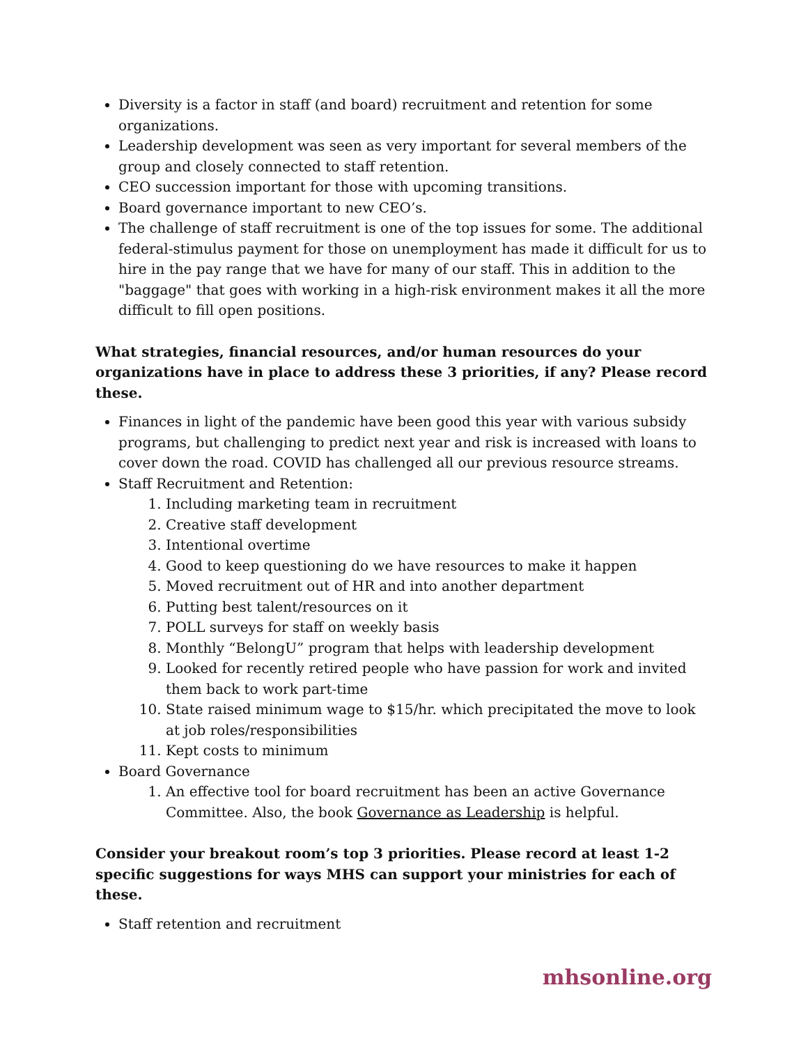Diversity is a factor in staff (and board) recruitment and retention for some organizations.
Leadership development was seen as very important for several members of the group and closely connected to staff retention.
CEO succession important for those with upcoming transitions.
Board governance important to new CEO’s.
The challenge of staff recruitment is one of the top issues for some. The additional federal-stimulus payment for those on unemployment has made it difficult for us to hire in the pay range that we have for many of our staff. This in addition to the "baggage" that goes with working in a high-risk environment makes it all the more difficult to fill open positions.
What strategies, financial resources, and/or human resources do your organizations have in place to address these 3 priorities, if any? Please record these.
Finances in light of the pandemic have been good this year with various subsidy programs, but challenging to predict next year and risk is increased with loans to cover down the road. COVID has challenged all our previous resource streams.
Staff Recruitment and Retention:
1. Including marketing team in recruitment
2. Creative staff development
3. Intentional overtime
4. Good to keep questioning do we have resources to make it happen
5. Moved recruitment out of HR and into another department
6. Putting best talent/resources on it
7. POLL surveys for staff on weekly basis
8. Monthly “BelongU” program that helps with leadership development
9. Looked for recently retired people who have passion for work and invited them back to work part-time
10. State raised minimum wage to $15/hr. which precipitated the move to look at job roles/responsibilities
11. Kept costs to minimum
Board Governance
1. An effective tool for board recruitment has been an active Governance Committee. Also, the book Governance as Leadership is helpful.
Consider your breakout room’s top 3 priorities. Please record at least 1-2 specific suggestions for ways MHS can support your ministries for each of these.
Staff retention and recruitment
mhsonline.org